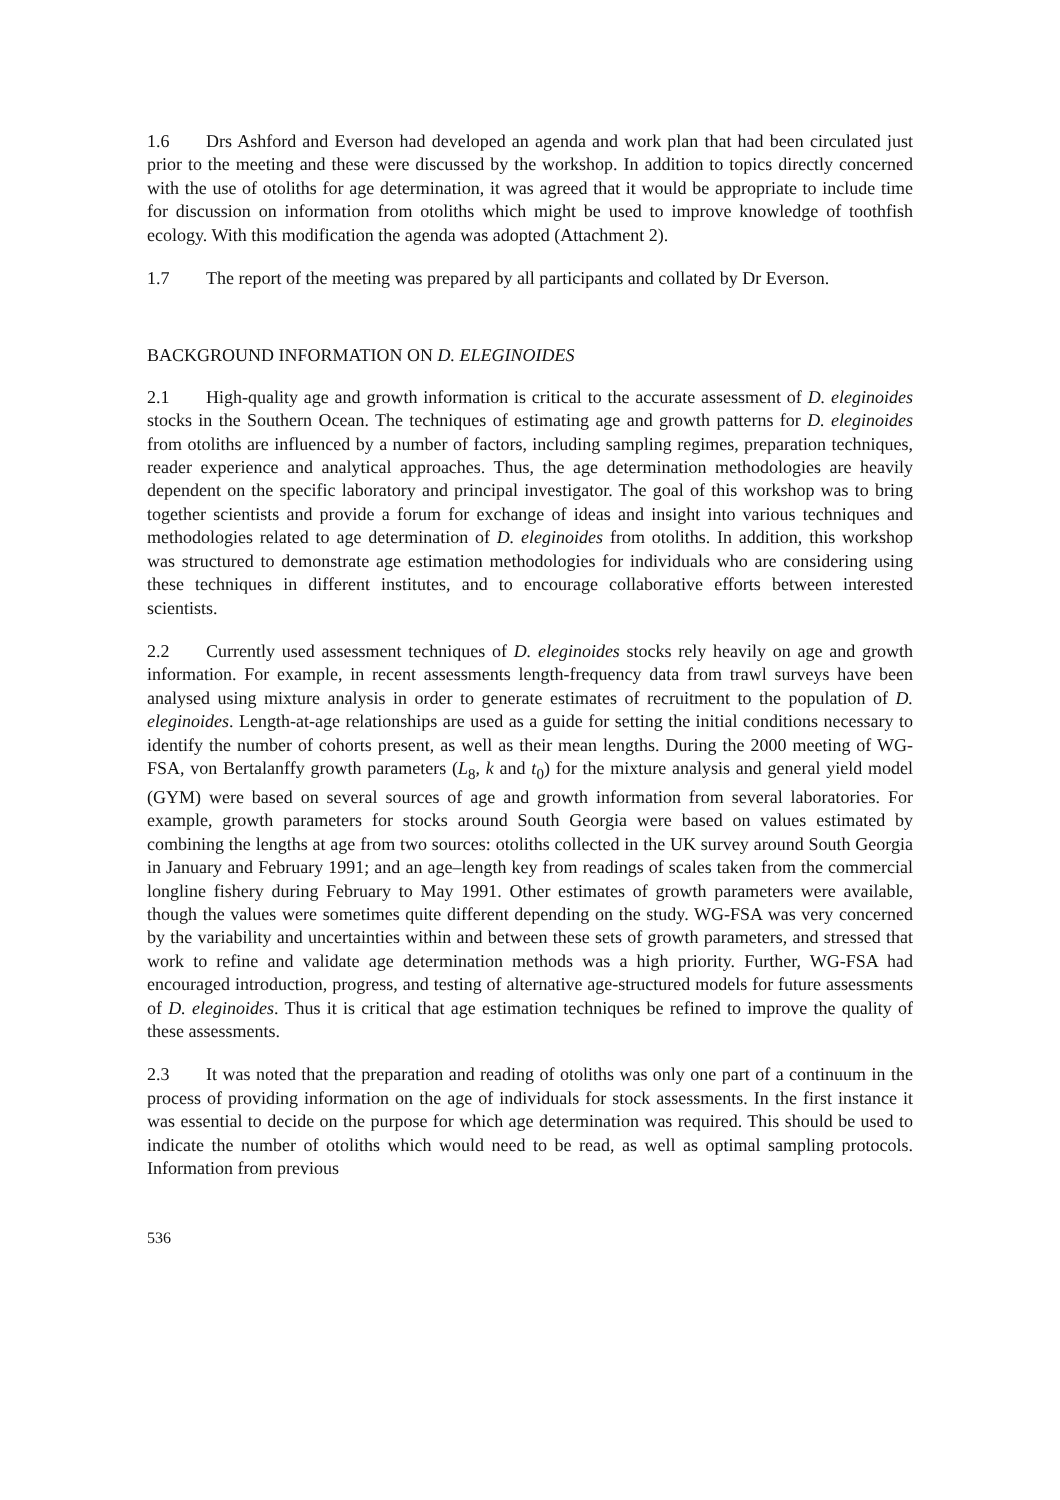1.6 Drs Ashford and Everson had developed an agenda and work plan that had been circulated just prior to the meeting and these were discussed by the workshop. In addition to topics directly concerned with the use of otoliths for age determination, it was agreed that it would be appropriate to include time for discussion on information from otoliths which might be used to improve knowledge of toothfish ecology. With this modification the agenda was adopted (Attachment 2).
1.7 The report of the meeting was prepared by all participants and collated by Dr Everson.
BACKGROUND INFORMATION ON D. ELEGINOIDES
2.1 High-quality age and growth information is critical to the accurate assessment of D. eleginoides stocks in the Southern Ocean. The techniques of estimating age and growth patterns for D. eleginoides from otoliths are influenced by a number of factors, including sampling regimes, preparation techniques, reader experience and analytical approaches. Thus, the age determination methodologies are heavily dependent on the specific laboratory and principal investigator. The goal of this workshop was to bring together scientists and provide a forum for exchange of ideas and insight into various techniques and methodologies related to age determination of D. eleginoides from otoliths. In addition, this workshop was structured to demonstrate age estimation methodologies for individuals who are considering using these techniques in different institutes, and to encourage collaborative efforts between interested scientists.
2.2 Currently used assessment techniques of D. eleginoides stocks rely heavily on age and growth information. For example, in recent assessments length-frequency data from trawl surveys have been analysed using mixture analysis in order to generate estimates of recruitment to the population of D. eleginoides. Length-at-age relationships are used as a guide for setting the initial conditions necessary to identify the number of cohorts present, as well as their mean lengths. During the 2000 meeting of WG-FSA, von Bertalanffy growth parameters (L<sub>8</sub>, k and t<sub>0</sub>) for the mixture analysis and general yield model (GYM) were based on several sources of age and growth information from several laboratories. For example, growth parameters for stocks around South Georgia were based on values estimated by combining the lengths at age from two sources: otoliths collected in the UK survey around South Georgia in January and February 1991; and an age–length key from readings of scales taken from the commercial longline fishery during February to May 1991. Other estimates of growth parameters were available, though the values were sometimes quite different depending on the study. WG-FSA was very concerned by the variability and uncertainties within and between these sets of growth parameters, and stressed that work to refine and validate age determination methods was a high priority. Further, WG-FSA had encouraged introduction, progress, and testing of alternative age-structured models for future assessments of D. eleginoides. Thus it is critical that age estimation techniques be refined to improve the quality of these assessments.
2.3 It was noted that the preparation and reading of otoliths was only one part of a continuum in the process of providing information on the age of individuals for stock assessments. In the first instance it was essential to decide on the purpose for which age determination was required. This should be used to indicate the number of otoliths which would need to be read, as well as optimal sampling protocols. Information from previous
536